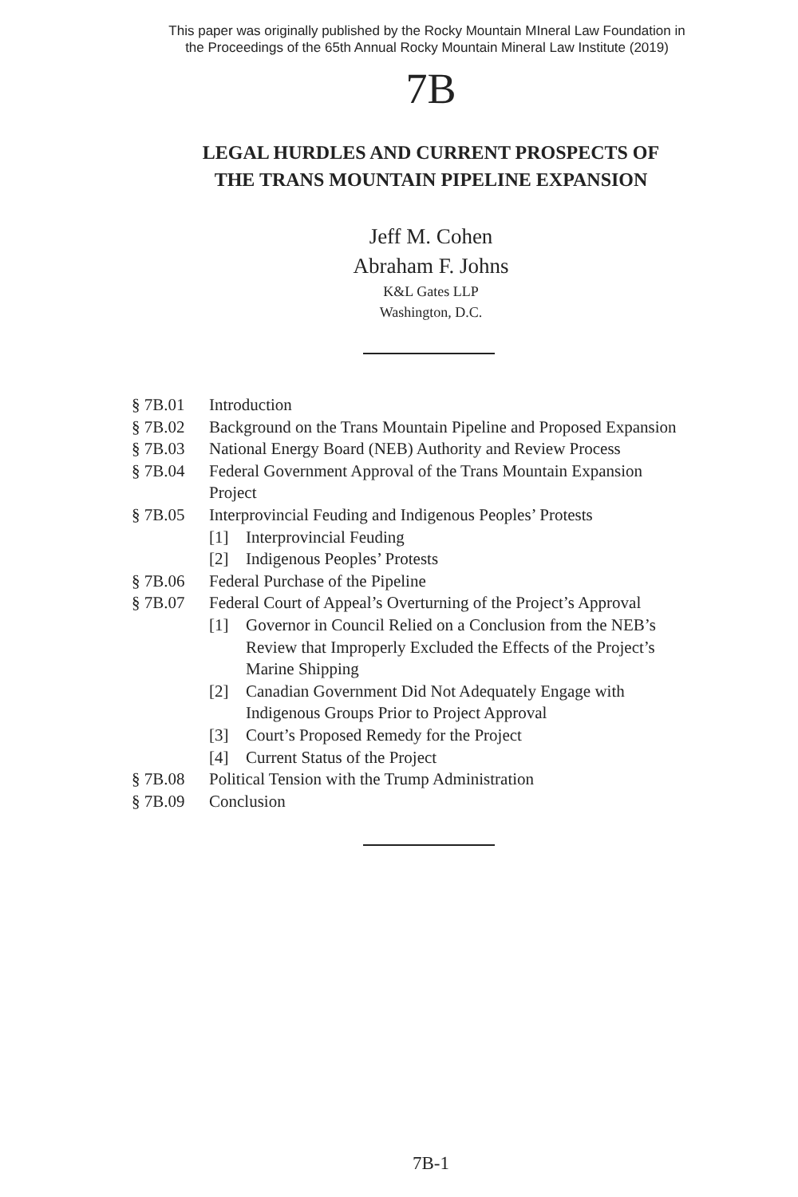This paper was originally published by the Rocky Mountain MIneral Law Foundation in
the Proceedings of the 65th Annual Rocky Mountain Mineral Law Institute (2019)
7B
LEGAL HURDLES AND CURRENT PROSPECTS OF
THE TRANS MOUNTAIN PIPELINE EXPANSION
Jeff M. Cohen
Abraham F. Johns
K&L Gates LLP
Washington, D.C.
§ 7B.01 Introduction
§ 7B.02 Background on the Trans Mountain Pipeline and Proposed Expansion
§ 7B.03 National Energy Board (NEB) Authority and Review Process
§ 7B.04 Federal Government Approval of the Trans Mountain Expansion
Project
§ 7B.05 Interprovincial Feuding and Indigenous Peoples’ Protests
[1] Interprovincial Feuding
[2] Indigenous Peoples’ Protests
§ 7B.06 Federal Purchase of the Pipeline
§ 7B.07 Federal Court of Appeal’s Overturning of the Project’s Approval
[1] Governor in Council Relied on a Conclusion from the NEB’s
Review that Improperly Excluded the Effects of the Project’s
Marine Shipping
[2] Canadian Government Did Not Adequately Engage with
Indigenous Groups Prior to Project Approval
[3] Court’s Proposed Remedy for the Project
[4] Current Status of the Project
§ 7B.08 Political Tension with the Trump Administration
§ 7B.09 Conclusion
7B-1